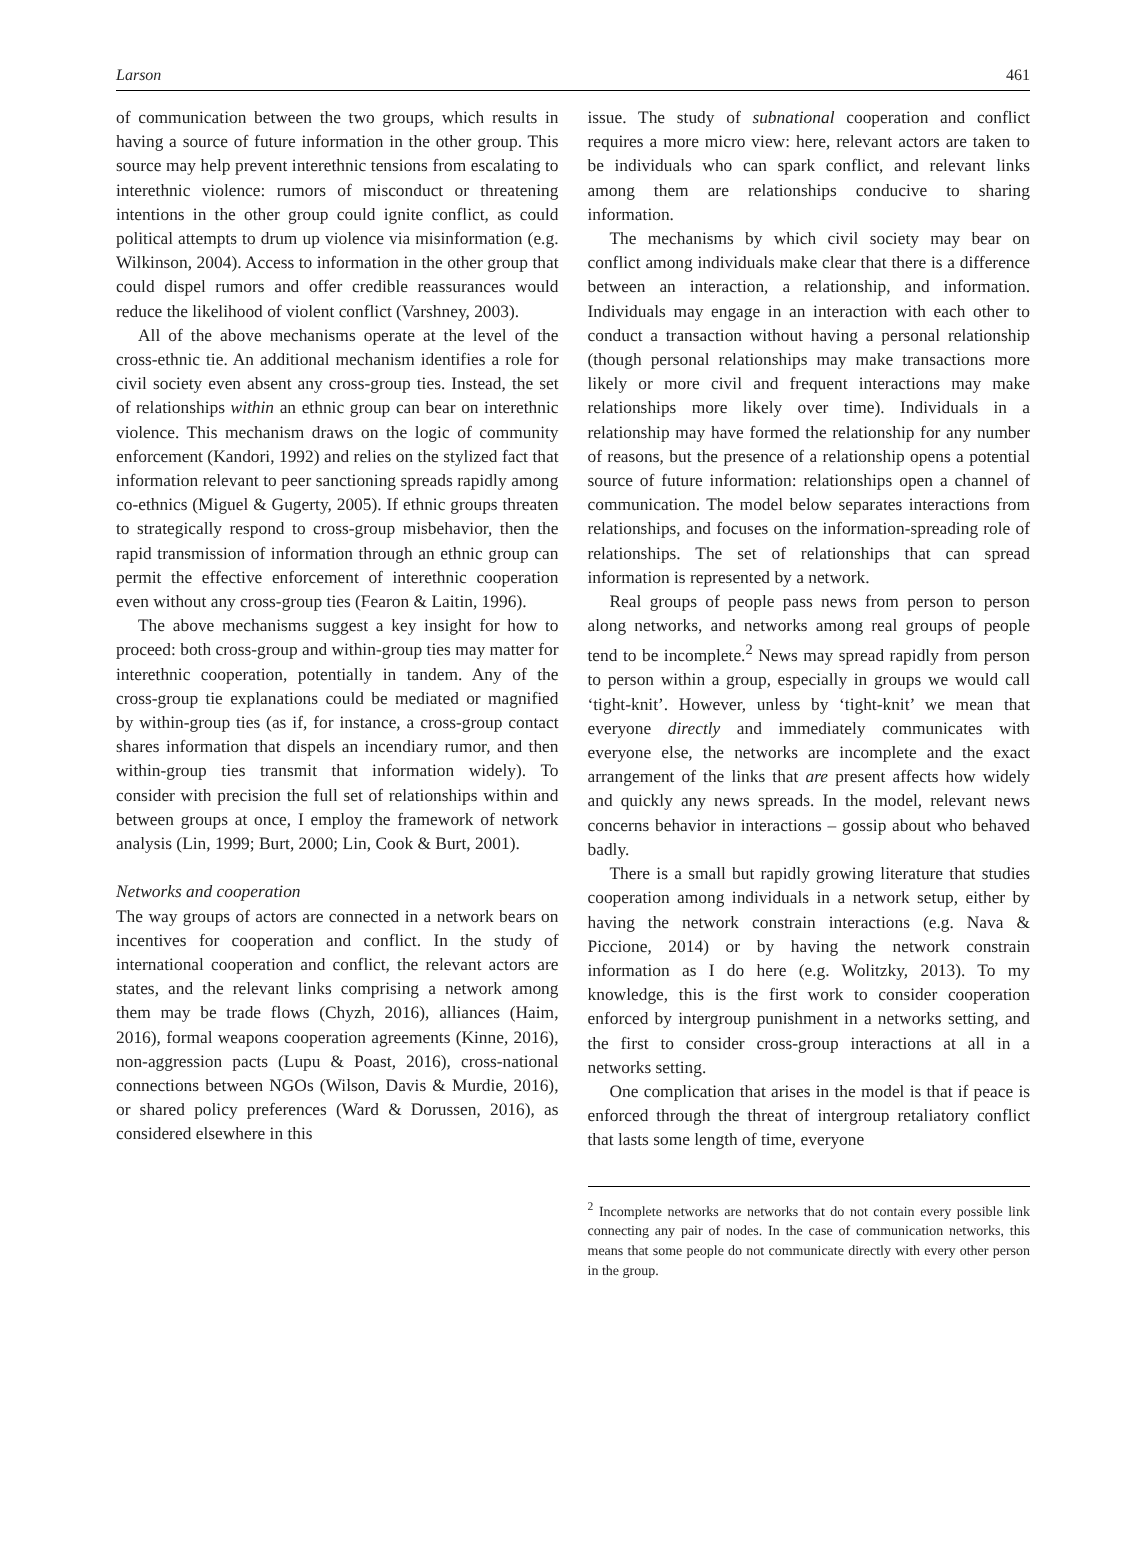Larson 461
of communication between the two groups, which results in having a source of future information in the other group. This source may help prevent interethnic tensions from escalating to interethnic violence: rumors of misconduct or threatening intentions in the other group could ignite conflict, as could political attempts to drum up violence via misinformation (e.g. Wilkinson, 2004). Access to information in the other group that could dispel rumors and offer credible reassurances would reduce the likelihood of violent conflict (Varshney, 2003).
All of the above mechanisms operate at the level of the cross-ethnic tie. An additional mechanism identifies a role for civil society even absent any cross-group ties. Instead, the set of relationships within an ethnic group can bear on interethnic violence. This mechanism draws on the logic of community enforcement (Kandori, 1992) and relies on the stylized fact that information relevant to peer sanctioning spreads rapidly among co-ethnics (Miguel & Gugerty, 2005). If ethnic groups threaten to strategically respond to cross-group misbehavior, then the rapid transmission of information through an ethnic group can permit the effective enforcement of interethnic cooperation even without any cross-group ties (Fearon & Laitin, 1996).
The above mechanisms suggest a key insight for how to proceed: both cross-group and within-group ties may matter for interethnic cooperation, potentially in tandem. Any of the cross-group tie explanations could be mediated or magnified by within-group ties (as if, for instance, a cross-group contact shares information that dispels an incendiary rumor, and then within-group ties transmit that information widely). To consider with precision the full set of relationships within and between groups at once, I employ the framework of network analysis (Lin, 1999; Burt, 2000; Lin, Cook & Burt, 2001).
Networks and cooperation
The way groups of actors are connected in a network bears on incentives for cooperation and conflict. In the study of international cooperation and conflict, the relevant actors are states, and the relevant links comprising a network among them may be trade flows (Chyzh, 2016), alliances (Haim, 2016), formal weapons cooperation agreements (Kinne, 2016), non-aggression pacts (Lupu & Poast, 2016), cross-national connections between NGOs (Wilson, Davis & Murdie, 2016), or shared policy preferences (Ward & Dorussen, 2016), as considered elsewhere in this
issue. The study of subnational cooperation and conflict requires a more micro view: here, relevant actors are taken to be individuals who can spark conflict, and relevant links among them are relationships conducive to sharing information.
The mechanisms by which civil society may bear on conflict among individuals make clear that there is a difference between an interaction, a relationship, and information. Individuals may engage in an interaction with each other to conduct a transaction without having a personal relationship (though personal relationships may make transactions more likely or more civil and frequent interactions may make relationships more likely over time). Individuals in a relationship may have formed the relationship for any number of reasons, but the presence of a relationship opens a potential source of future information: relationships open a channel of communication. The model below separates interactions from relationships, and focuses on the information-spreading role of relationships. The set of relationships that can spread information is represented by a network.
Real groups of people pass news from person to person along networks, and networks among real groups of people tend to be incomplete.<sup>2</sup> News may spread rapidly from person to person within a group, especially in groups we would call ‘tight-knit’. However, unless by ‘tight-knit’ we mean that everyone directly and immediately communicates with everyone else, the networks are incomplete and the exact arrangement of the links that are present affects how widely and quickly any news spreads. In the model, relevant news concerns behavior in interactions – gossip about who behaved badly.
There is a small but rapidly growing literature that studies cooperation among individuals in a network setup, either by having the network constrain interactions (e.g. Nava & Piccione, 2014) or by having the network constrain information as I do here (e.g. Wolitzky, 2013). To my knowledge, this is the first work to consider cooperation enforced by intergroup punishment in a networks setting, and the first to consider cross-group interactions at all in a networks setting.
One complication that arises in the model is that if peace is enforced through the threat of intergroup retaliatory conflict that lasts some length of time, everyone
<sup>2</sup> Incomplete networks are networks that do not contain every possible link connecting any pair of nodes. In the case of communication networks, this means that some people do not communicate directly with every other person in the group.